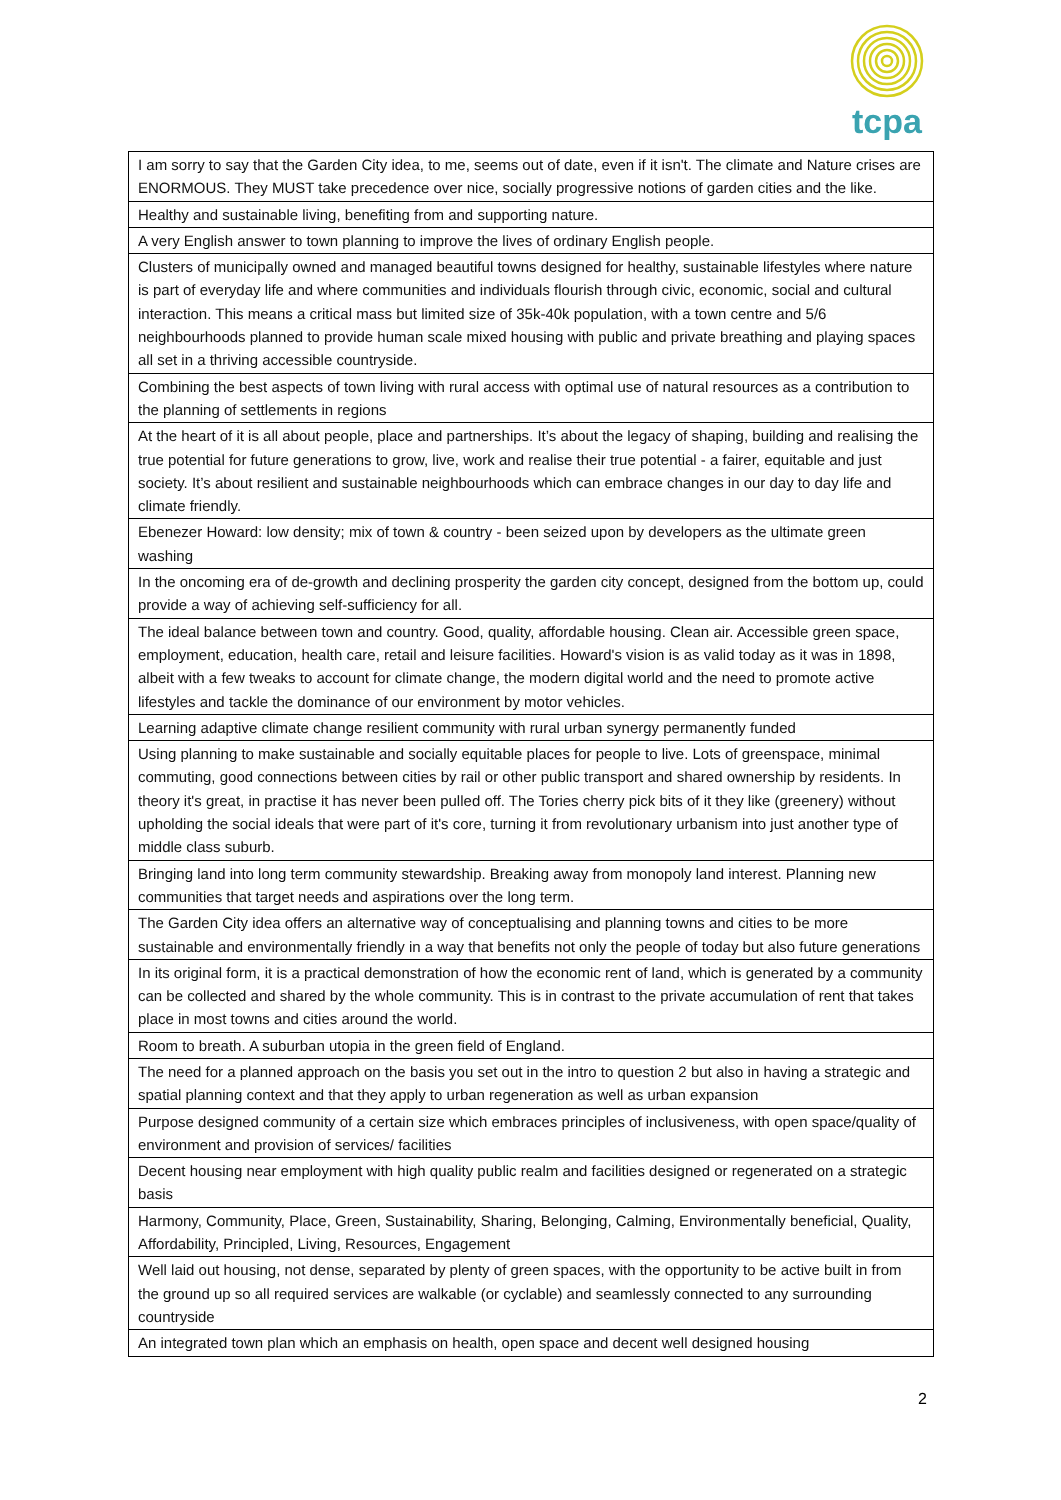tcpa
| I am sorry to say that the Garden City idea, to me, seems out of date, even if it isn't. The climate and Nature crises are ENORMOUS. They MUST take precedence over nice, socially progressive notions of garden cities and the like. |
| Healthy and sustainable living, benefiting from and supporting nature. |
| A very English answer to town planning to improve the lives of ordinary English people. |
| Clusters of municipally owned and managed beautiful towns designed for healthy, sustainable lifestyles where nature is part of everyday life and where communities and individuals flourish through civic, economic, social and cultural interaction. This means a critical mass but limited size of 35k-40k population, with a town centre and 5/6 neighbourhoods planned to provide human scale mixed housing with public and private breathing and playing spaces all set in a thriving accessible countryside. |
| Combining the best aspects of town living with rural access with optimal use of natural resources as a contribution to the planning of settlements in regions |
| At the heart of it is all about people, place and partnerships. It’s about the legacy of shaping, building and realising the true potential for future generations to grow, live, work and realise their true potential - a fairer, equitable and just society. It’s about resilient and sustainable neighbourhoods which can embrace changes in our day to day life and climate friendly. |
| Ebenezer Howard: low density; mix of town & country - been seized upon by developers as the ultimate green washing |
| In the oncoming era of de-growth and declining prosperity the garden city concept, designed from the bottom up, could provide a way of achieving self-sufficiency for all. |
| The ideal balance between town and country. Good, quality, affordable housing. Clean air. Accessible green space, employment, education, health care, retail and leisure facilities. Howard's vision is as valid today as it was in 1898, albeit with a few tweaks to account for climate change, the modern digital world and the need to promote active lifestyles and tackle the dominance of our environment by motor vehicles. |
| Learning adaptive climate change resilient community with rural urban synergy permanently funded |
| Using planning to make sustainable and socially equitable places for people to live. Lots of greenspace, minimal commuting, good connections between cities by rail or other public transport and shared ownership by residents. In theory it's great, in practise it has never been pulled off. The Tories cherry pick bits of it they like (greenery) without upholding the social ideals that were part of it's core, turning it from revolutionary urbanism into just another type of middle class suburb. |
| Bringing land into long term community stewardship. Breaking away from monopoly land interest. Planning new communities that target needs and aspirations over the long term. |
| The Garden City idea offers an alternative way of conceptualising and planning towns and cities to be more sustainable and environmentally friendly in a way that benefits not only the people of today but also future generations |
| In its original form, it is a practical demonstration of how the economic rent of land, which is generated by a community can be collected and shared by the whole community. This is in contrast to the private accumulation of rent that takes place in most towns and cities around the world. |
| Room to breath. A suburban utopia in the green field of England. |
| The need for a planned approach on the basis you set out in the intro to question 2 but also in having a strategic and spatial planning context and that they apply to urban regeneration as well as urban expansion |
| Purpose designed community of a certain size which embraces principles of inclusiveness, with open space/quality of environment and provision of services/ facilities |
| Decent housing near employment with high quality public realm and facilities designed or regenerated on a strategic basis |
| Harmony, Community, Place, Green, Sustainability, Sharing, Belonging, Calming, Environmentally beneficial, Quality, Affordability, Principled, Living, Resources, Engagement |
| Well laid out housing, not dense, separated by plenty of green spaces, with the opportunity to be active built in from the ground up so all required services are walkable (or cyclable) and seamlessly connected to any surrounding countryside |
| An integrated town plan which an emphasis on health, open space and decent well designed housing |
2